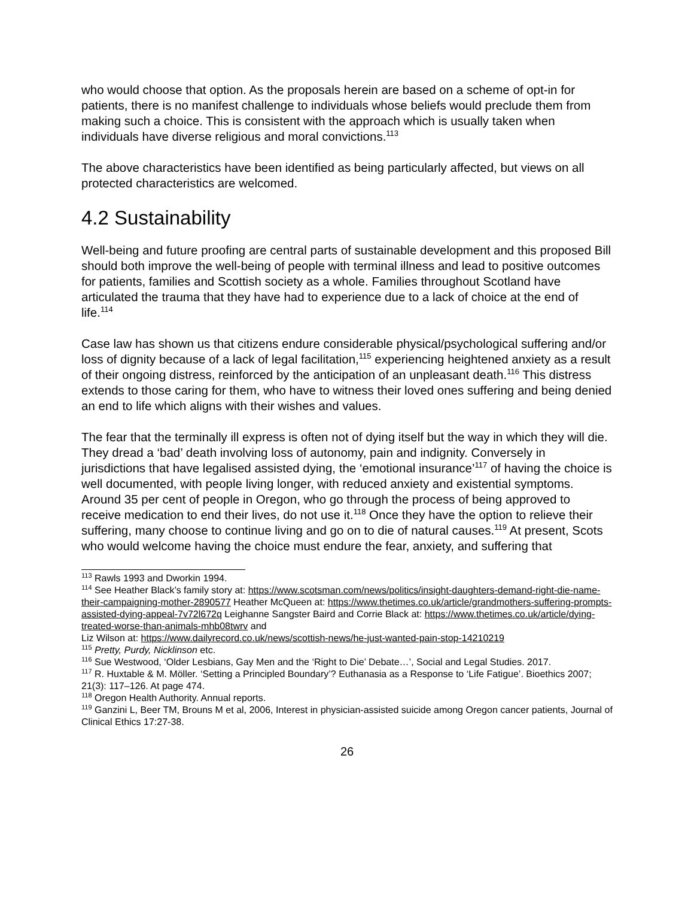who would choose that option. As the proposals herein are based on a scheme of opt-in for patients, there is no manifest challenge to individuals whose beliefs would preclude them from making such a choice. This is consistent with the approach which is usually taken when individuals have diverse religious and moral convictions.<sup>113</sup>
The above characteristics have been identified as being particularly affected, but views on all protected characteristics are welcomed.
4.2 Sustainability
Well-being and future proofing are central parts of sustainable development and this proposed Bill should both improve the well-being of people with terminal illness and lead to positive outcomes for patients, families and Scottish society as a whole. Families throughout Scotland have articulated the trauma that they have had to experience due to a lack of choice at the end of life.<sup>114</sup>
Case law has shown us that citizens endure considerable physical/psychological suffering and/or loss of dignity because of a lack of legal facilitation,<sup>115</sup> experiencing heightened anxiety as a result of their ongoing distress, reinforced by the anticipation of an unpleasant death.<sup>116</sup> This distress extends to those caring for them, who have to witness their loved ones suffering and being denied an end to life which aligns with their wishes and values.
The fear that the terminally ill express is often not of dying itself but the way in which they will die. They dread a ‘bad’ death involving loss of autonomy, pain and indignity. Conversely in jurisdictions that have legalised assisted dying, the ‘emotional insurance’<sup>117</sup> of having the choice is well documented, with people living longer, with reduced anxiety and existential symptoms. Around 35 per cent of people in Oregon, who go through the process of being approved to receive medication to end their lives, do not use it.<sup>118</sup> Once they have the option to relieve their suffering, many choose to continue living and go on to die of natural causes.<sup>119</sup> At present, Scots who would welcome having the choice must endure the fear, anxiety, and suffering that
<sup>113</sup> Rawls 1993 and Dworkin 1994.
<sup>114</sup> See Heather Black’s family story at: https://www.scotsman.com/news/politics/insight-daughters-demand-right-die-name-their-campaigning-mother-2890577 Heather McQueen at: https://www.thetimes.co.uk/article/grandmothers-suffering-prompts-assisted-dying-appeal-7v72l672q Leighanne Sangster Baird and Corrie Black at: https://www.thetimes.co.uk/article/dying-treated-worse-than-animals-mhb08twrv and
Liz Wilson at: https://www.dailyrecord.co.uk/news/scottish-news/he-just-wanted-pain-stop-14210219
<sup>115</sup> Pretty, Purdy, Nicklinson etc.
<sup>116</sup> Sue Westwood, ‘Older Lesbians, Gay Men and the ‘Right to Die’ Debate…’, Social and Legal Studies. 2017.
<sup>117</sup> R. Huxtable & M. Möller. ‘Setting a Principled Boundary’? Euthanasia as a Response to ‘Life Fatigue’. Bioethics 2007; 21(3): 117–126. At page 474.
<sup>118</sup> Oregon Health Authority. Annual reports.
<sup>119</sup> Ganzini L, Beer TM, Brouns M et al, 2006, Interest in physician-assisted suicide among Oregon cancer patients, Journal of Clinical Ethics 17:27-38.
26